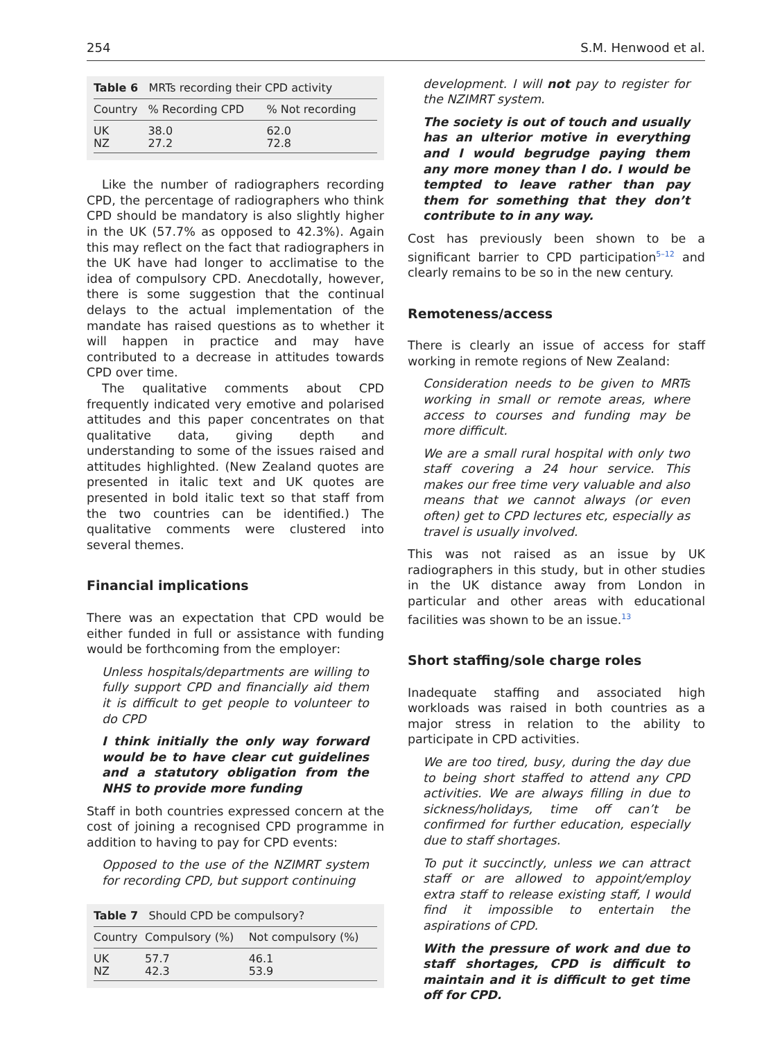254 S.M. Henwood et al.
| Table 6 MRTs recording their CPD activity | | |
| Country | % Recording CPD | % Not recording |
| UK | 38.0 | 62.0 |
| NZ | 27.2 | 72.8 |
Like the number of radiographers recording CPD, the percentage of radiographers who think CPD should be mandatory is also slightly higher in the UK (57.7% as opposed to 42.3%). Again this may reflect on the fact that radiographers in the UK have had longer to acclimatise to the idea of compulsory CPD. Anecdotally, however, there is some suggestion that the continual delays to the actual implementation of the mandate has raised questions as to whether it will happen in practice and may have contributed to a decrease in attitudes towards CPD over time.
The qualitative comments about CPD frequently indicated very emotive and polarised attitudes and this paper concentrates on that qualitative data, giving depth and understanding to some of the issues raised and attitudes highlighted. (New Zealand quotes are presented in italic text and UK quotes are presented in bold italic text so that staff from the two countries can be identified.) The qualitative comments were clustered into several themes.
Financial implications
There was an expectation that CPD would be either funded in full or assistance with funding would be forthcoming from the employer:
Unless hospitals/departments are willing to fully support CPD and financially aid them it is difficult to get people to volunteer to do CPD
I think initially the only way forward would be to have clear cut guidelines and a statutory obligation from the NHS to provide more funding
Staff in both countries expressed concern at the cost of joining a recognised CPD programme in addition to having to pay for CPD events:
Opposed to the use of the NZIMRT system for recording CPD, but support continuing
| Table 7 Should CPD be compulsory? | | |
| Country | Compulsory (%) | Not compulsory (%) |
| UK | 57.7 | 46.1 |
| NZ | 42.3 | 53.9 |
development. I will not pay to register for the NZIMRT system.
The society is out of touch and usually has an ulterior motive in everything and I would begrudge paying them any more money than I do. I would be tempted to leave rather than pay them for something that they don’t contribute to in any way.
Cost has previously been shown to be a significant barrier to CPD participation<sup>5–12</sup> and clearly remains to be so in the new century.
Remoteness/access
There is clearly an issue of access for staff working in remote regions of New Zealand:
Consideration needs to be given to MRTs working in small or remote areas, where access to courses and funding may be more difficult.
We are a small rural hospital with only two staff covering a 24 hour service. This makes our free time very valuable and also means that we cannot always (or even often) get to CPD lectures etc, especially as travel is usually involved.
This was not raised as an issue by UK radiographers in this study, but in other studies in the UK distance away from London in particular and other areas with educational facilities was shown to be an issue.<sup>13</sup>
Short staffing/sole charge roles
Inadequate staffing and associated high workloads was raised in both countries as a major stress in relation to the ability to participate in CPD activities.
We are too tired, busy, during the day due to being short staffed to attend any CPD activities. We are always filling in due to sickness/holidays, time off can’t be confirmed for further education, especially due to staff shortages.
To put it succinctly, unless we can attract staff or are allowed to appoint/employ extra staff to release existing staff, I would find it impossible to entertain the aspirations of CPD.
With the pressure of work and due to staff shortages, CPD is difficult to maintain and it is difficult to get time off for CPD.